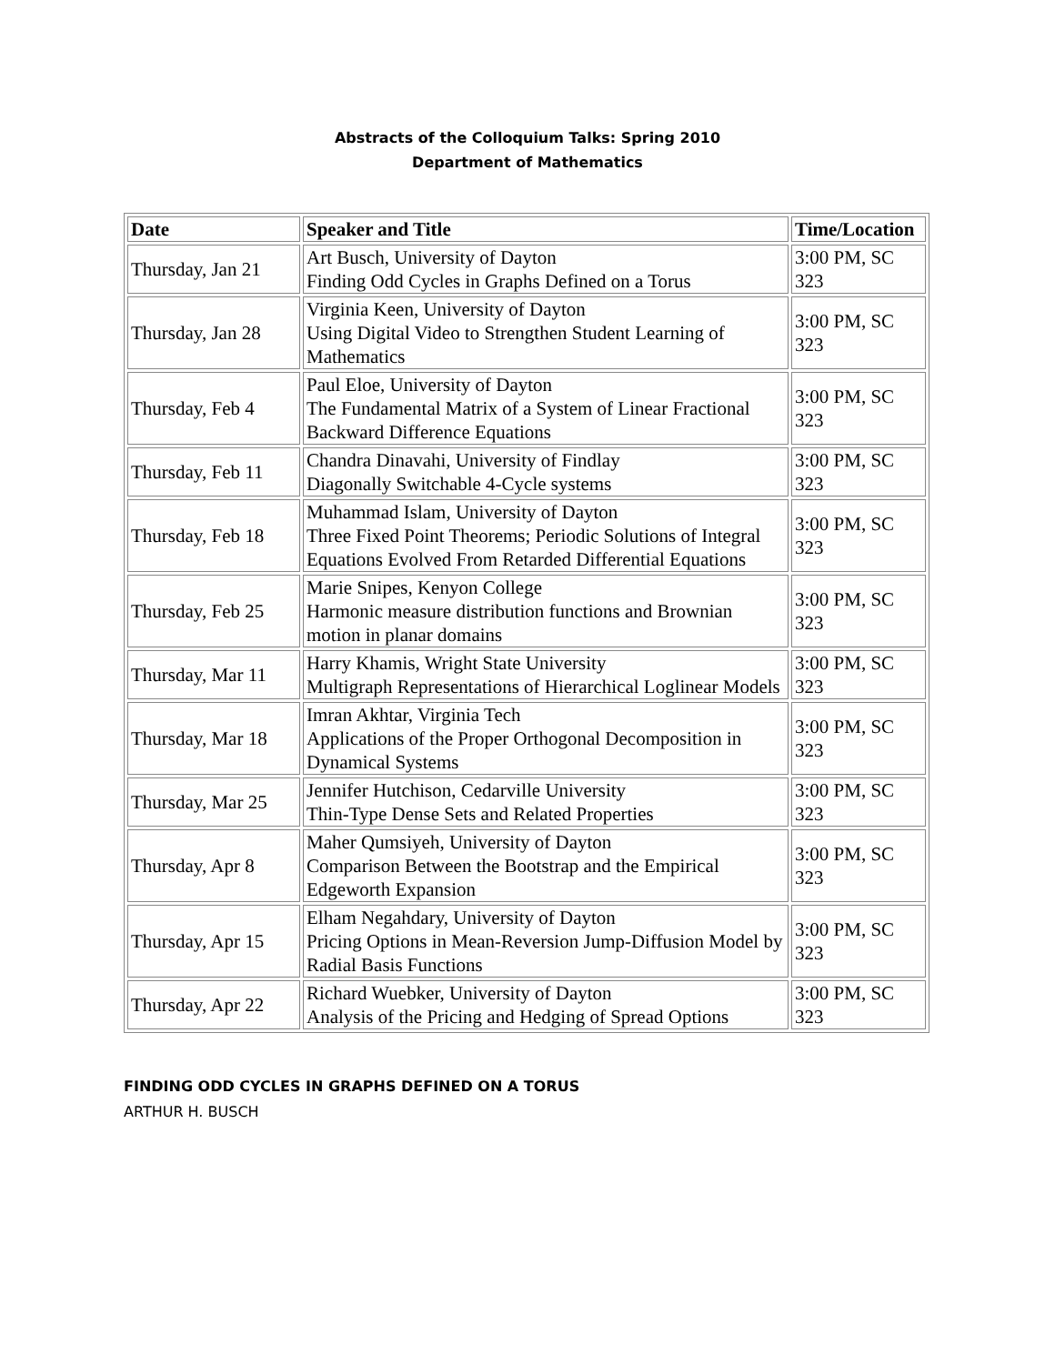Abstracts of the Colloquium Talks: Spring 2010
Department of Mathematics
| Date | Speaker and Title | Time/Location |
| --- | --- | --- |
| Thursday, Jan 21 | Art Busch, University of Dayton Finding Odd Cycles in Graphs Defined on a Torus | 3:00 PM, SC 323 |
| Thursday, Jan 28 | Virginia Keen, University of Dayton Using Digital Video to Strengthen Student Learning of Mathematics | 3:00 PM, SC 323 |
| Thursday, Feb 4 | Paul Eloe, University of Dayton The Fundamental Matrix of a System of Linear Fractional Backward Difference Equations | 3:00 PM, SC 323 |
| Thursday, Feb 11 | Chandra Dinavahi, University of Findlay Diagonally Switchable 4-Cycle systems | 3:00 PM, SC 323 |
| Thursday, Feb 18 | Muhammad Islam, University of Dayton Three Fixed Point Theorems; Periodic Solutions of Integral Equations Evolved From Retarded Differential Equations | 3:00 PM, SC 323 |
| Thursday, Feb 25 | Marie Snipes, Kenyon College Harmonic measure distribution functions and Brownian motion in planar domains | 3:00 PM, SC 323 |
| Thursday, Mar 11 | Harry Khamis, Wright State University Multigraph Representations of Hierarchical Loglinear Models | 3:00 PM, SC 323 |
| Thursday, Mar 18 | Imran Akhtar, Virginia Tech Applications of the Proper Orthogonal Decomposition in Dynamical Systems | 3:00 PM, SC 323 |
| Thursday, Mar 25 | Jennifer Hutchison, Cedarville University Thin-Type Dense Sets and Related Properties | 3:00 PM, SC 323 |
| Thursday, Apr 8 | Maher Qumsiyeh, University of Dayton Comparison Between the Bootstrap and the Empirical Edgeworth Expansion | 3:00 PM, SC 323 |
| Thursday, Apr 15 | Elham Negahdary, University of Dayton Pricing Options in Mean-Reversion Jump-Diffusion Model by Radial Basis Functions | 3:00 PM, SC 323 |
| Thursday, Apr 22 | Richard Wuebker, University of Dayton Analysis of the Pricing and Hedging of Spread Options | 3:00 PM, SC 323 |
FINDING ODD CYCLES IN GRAPHS DEFINED ON A TORUS
ARTHUR H. BUSCH